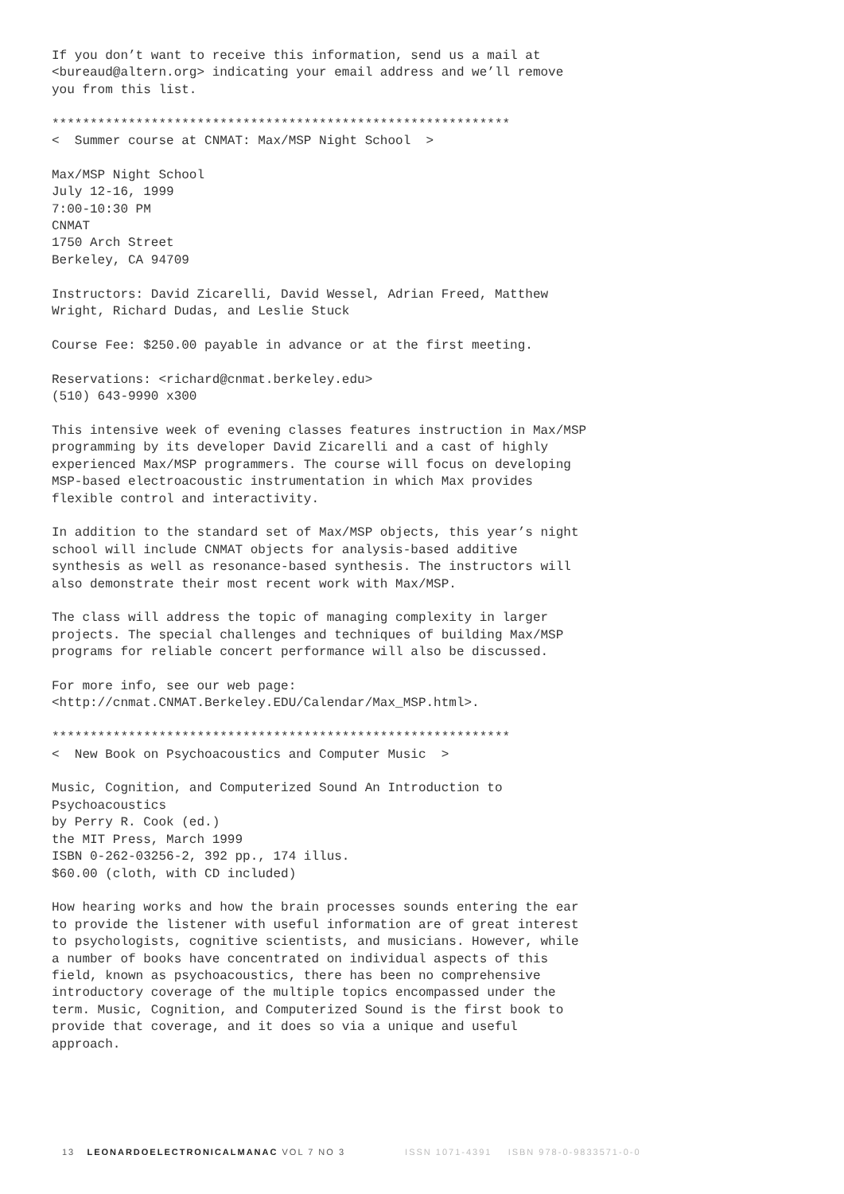If you don’t want to receive this information, send us a mail at
<bureaud@altern.org> indicating your email address and we’ll remove
you from this list.

************************************************************
<  Summer course at CNMAT: Max/MSP Night School  >

Max/MSP Night School
July 12-16, 1999
7:00-10:30 PM
CNMAT
1750 Arch Street
Berkeley, CA 94709

Instructors: David Zicarelli, David Wessel, Adrian Freed, Matthew
Wright, Richard Dudas, and Leslie Stuck

Course Fee: $250.00 payable in advance or at the first meeting.

Reservations: <richard@cnmat.berkeley.edu>
(510) 643-9990 x300

This intensive week of evening classes features instruction in Max/MSP
programming by its developer David Zicarelli and a cast of highly
experienced Max/MSP programmers. The course will focus on developing
MSP-based electroacoustic instrumentation in which Max provides
flexible control and interactivity.

In addition to the standard set of Max/MSP objects, this year’s night
school will include CNMAT objects for analysis-based additive
synthesis as well as resonance-based synthesis. The instructors will
also demonstrate their most recent work with Max/MSP.

The class will address the topic of managing complexity in larger
projects. The special challenges and techniques of building Max/MSP
programs for reliable concert performance will also be discussed.

For more info, see our web page:
<http://cnmat.CNMAT.Berkeley.EDU/Calendar/Max_MSP.html>.

************************************************************
<  New Book on Psychoacoustics and Computer Music  >

Music, Cognition, and Computerized Sound An Introduction to
Psychoacoustics
by Perry R. Cook (ed.)
the MIT Press, March 1999
ISBN 0-262-03256-2, 392 pp., 174 illus.
$60.00 (cloth, with CD included)

How hearing works and how the brain processes sounds entering the ear
to provide the listener with useful information are of great interest
to psychologists, cognitive scientists, and musicians. However, while
a number of books have concentrated on individual aspects of this
field, known as psychoacoustics, there has been no comprehensive
introductory coverage of the multiple topics encompassed under the
term. Music, Cognition, and Computerized Sound is the first book to
provide that coverage, and it does so via a unique and useful
approach.
13 LEONARDOELECTRONICALMANAC VOL 7 NO 3 ISSN 1071-4391 ISBN 978-0-9833571-0-0